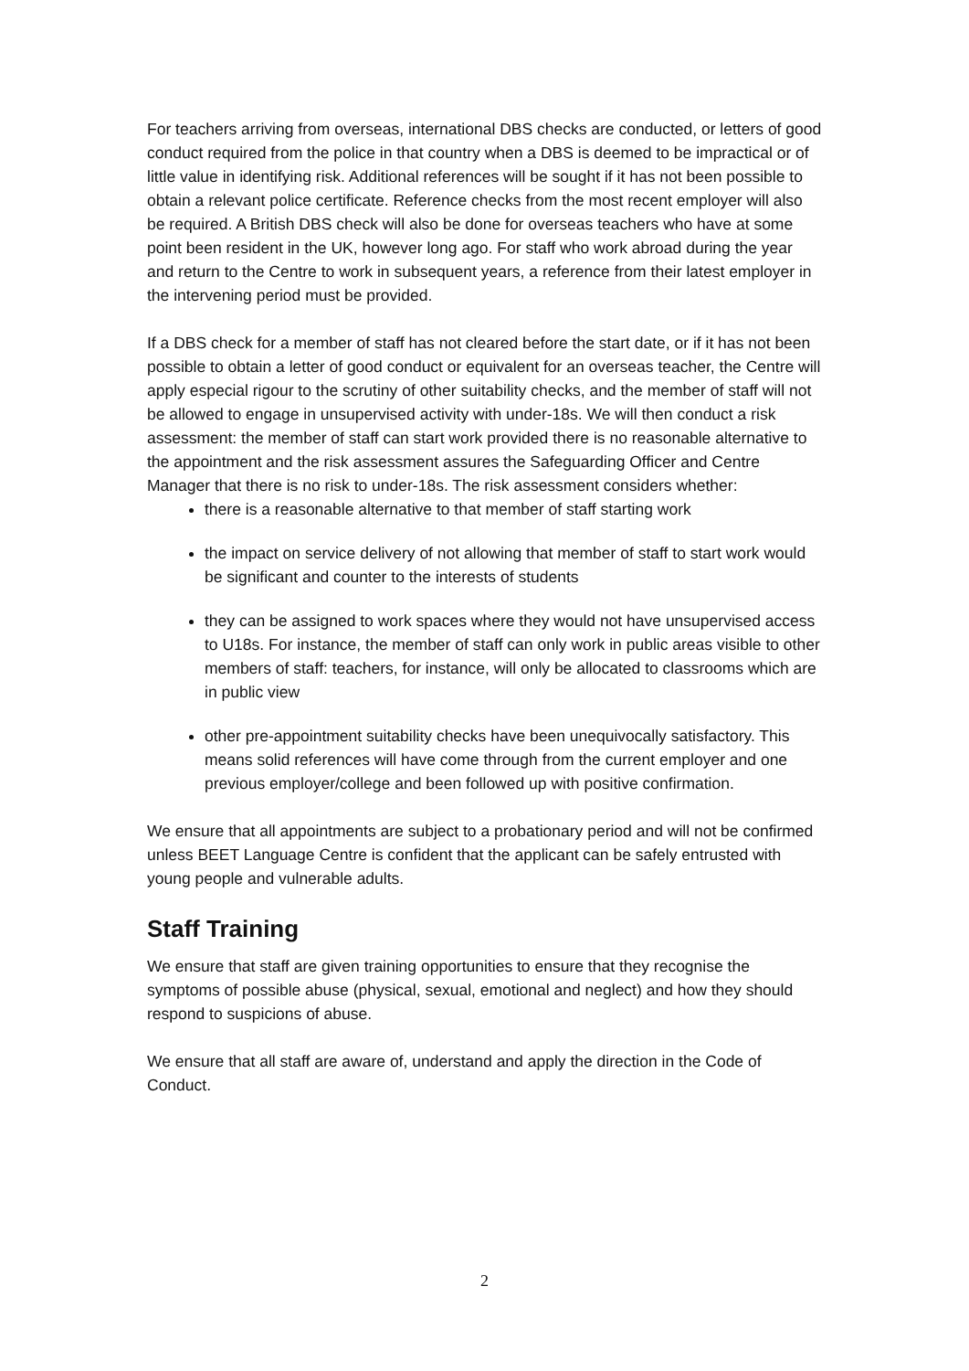For teachers arriving from overseas, international DBS checks are conducted, or letters of good conduct required from the police in that country when a DBS is deemed to be impractical or of little value in identifying risk. Additional references will be sought if it has not been possible to obtain a relevant police certificate. Reference checks from the most recent employer will also be required. A British DBS check will also be done for overseas teachers who have at some point been resident in the UK, however long ago. For staff who work abroad during the year and return to the Centre to work in subsequent years, a reference from their latest employer in the intervening period must be provided.
If a DBS check for a member of staff has not cleared before the start date, or if it has not been possible to obtain a letter of good conduct or equivalent for an overseas teacher, the Centre will apply especial rigour to the scrutiny of other suitability checks, and the member of staff will not be allowed to engage in unsupervised activity with under-18s. We will then conduct a risk assessment: the member of staff can start work provided there is no reasonable alternative to the appointment and the risk assessment assures the Safeguarding Officer and Centre Manager that there is no risk to under-18s. The risk assessment considers whether:
there is a reasonable alternative to that member of staff starting work
the impact on service delivery of not allowing that member of staff to start work would be significant and counter to the interests of students
they can be assigned to work spaces where they would not have unsupervised access to U18s. For instance, the member of staff can only work in public areas visible to other members of staff: teachers, for instance, will only be allocated to classrooms which are in public view
other pre-appointment suitability checks have been unequivocally satisfactory. This means solid references will have come through from the current employer and one previous employer/college and been followed up with positive confirmation.
We ensure that all appointments are subject to a probationary period and will not be confirmed unless BEET Language Centre is confident that the applicant can be safely entrusted with young people and vulnerable adults.
Staff Training
We ensure that staff are given training opportunities to ensure that they recognise the symptoms of possible abuse (physical, sexual, emotional and neglect) and how they should respond to suspicions of abuse.
We ensure that all staff are aware of, understand and apply the direction in the Code of Conduct.
2